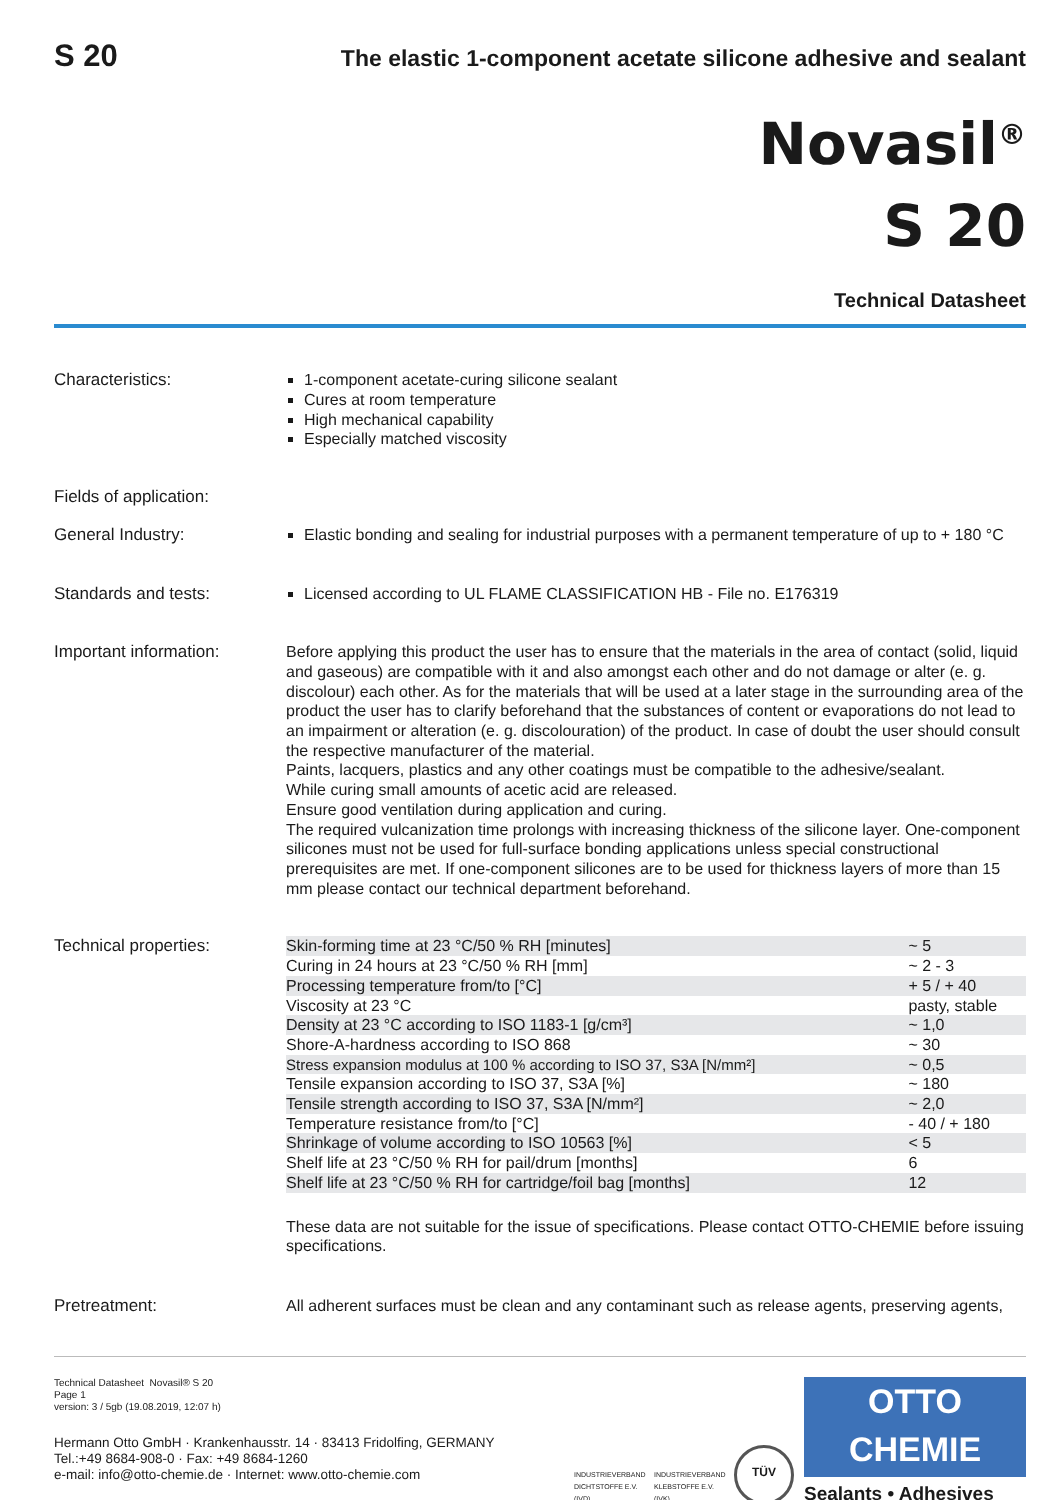S 20
The elastic 1-component acetate silicone adhesive and sealant
Novasil<sup>®</sup>
S 20
Technical Datasheet
Characteristics: 1-component acetate-curing silicone sealant
Cures at room temperature
High mechanical capability
Especially matched viscosity
Fields of application:
General Industry: Elastic bonding and sealing for industrial purposes with a permanent temperature of up to + 180 °C
Standards and tests: Licensed according to UL FLAME CLASSIFICATION HB - File no. E176319
Important information: Before applying this product the user has to ensure that the materials in the area of contact (solid, liquid and gaseous) are compatible with it and also amongst each other and do not damage or alter (e. g. discolour) each other. As for the materials that will be used at a later stage in the surrounding area of the product the user has to clarify beforehand that the substances of content or evaporations do not lead to an impairment or alteration (e. g. discolouration) of the product. In case of doubt the user should consult the respective manufacturer of the material.
Paints, lacquers, plastics and any other coatings must be compatible to the adhesive/sealant.
While curing small amounts of acetic acid are released.
Ensure good ventilation during application and curing.
The required vulcanization time prolongs with increasing thickness of the silicone layer. One-component silicones must not be used for full-surface bonding applications unless special constructional prerequisites are met. If one-component silicones are to be used for thickness layers of more than 15 mm please contact our technical department beforehand.
Technical properties:
| Skin-forming time at 23 °C/50 % RH [minutes] | ~ 5 |
| Curing in 24 hours at 23 °C/50 % RH [mm] | ~ 2 - 3 |
| Processing temperature from/to [°C] | + 5 / + 40 |
| Viscosity at 23 °C | pasty, stable |
| Density at 23 °C according to ISO 1183-1 [g/cm³] | ~ 1,0 |
| Shore-A-hardness according to ISO 868 | ~ 30 |
| Stress expansion modulus at 100 % according to ISO 37, S3A [N/mm²] | ~ 0,5 |
| Tensile expansion according to ISO 37, S3A [%] | ~ 180 |
| Tensile strength according to ISO 37, S3A [N/mm²] | ~ 2,0 |
| Temperature resistance from/to [°C] | - 40 / + 180 |
| Shrinkage of volume according to ISO 10563 [%] | < 5 |
| Shelf life at 23 °C/50 % RH for pail/drum [months] | 6 |
| Shelf life at 23 °C/50 % RH for cartridge/foil bag [months] | 12 |
These data are not suitable for the issue of specifications. Please contact OTTO-CHEMIE before issuing specifications.
Pretreatment: All adherent surfaces must be clean and any contaminant such as release agents, preserving agents,
Technical Datasheet Novasil® S 20
Page 1
version: 3 / 5gb (19.08.2019, 12:07 h)
Hermann Otto GmbH · Krankenhausstr. 14 · 83413 Fridolfing, GERMANY
Tel.:+49 8684-908-0 · Fax: +49 8684-1260
e-mail: info@otto-chemie.de · Internet: www.otto-chemie.com
INDUSTRIEVERBAND DICHTSTOFFE E.V. (IVD)
INDUSTRIEVERBAND KLEBSTOFFE E.V. (IVK)
TÜV
OTTO
CHEMIE
Sealants • Adhesives